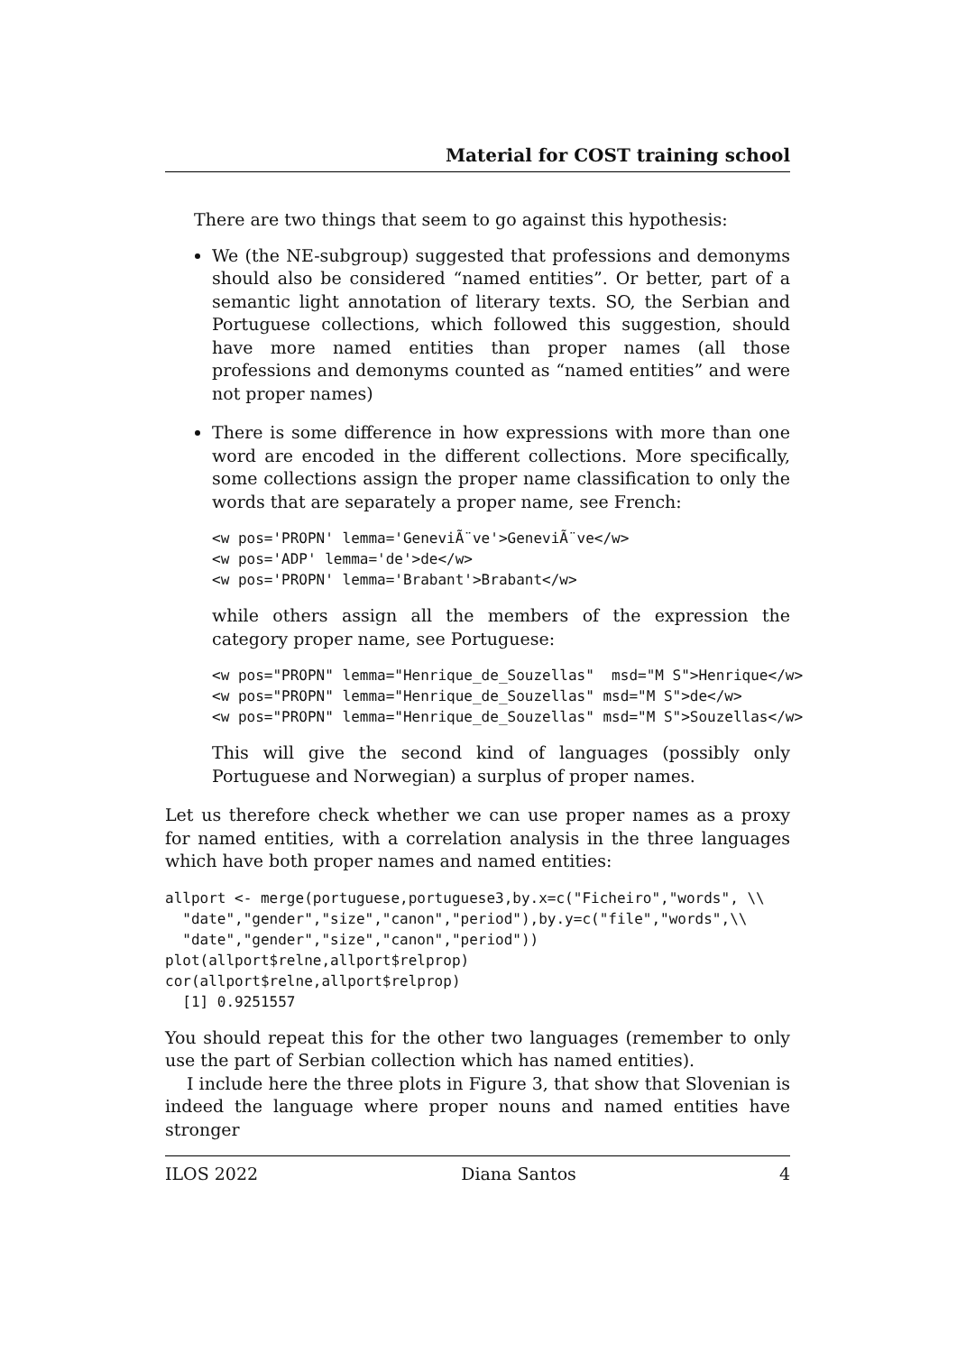Material for COST training school
There are two things that seem to go against this hypothesis:
We (the NE-subgroup) suggested that professions and demonyms should also be considered “named entities”. Or better, part of a semantic light annotation of literary texts. SO, the Serbian and Portuguese collections, which followed this suggestion, should have more named entities than proper names (all those professions and demonyms counted as “named entities” and were not proper names)
There is some difference in how expressions with more than one word are encoded in the different collections. More specifically, some collections assign the proper name classification to only the words that are separately a proper name, see French:
<w pos='PROPN' lemma='GeneviÃ¨ve'>GeneviÃ¨ve</w>
<w pos='ADP' lemma='de'>de</w>
<w pos='PROPN' lemma='Brabant'>Brabant</w>
while others assign all the members of the expression the category proper name, see Portuguese:
<w pos="PROPN" lemma="Henrique_de_Souzellas"  msd="M S">Henrique</w>
<w pos="PROPN" lemma="Henrique_de_Souzellas" msd="M S">de</w>
<w pos="PROPN" lemma="Henrique_de_Souzellas" msd="M S">Souzellas</w>
This will give the second kind of languages (possibly only Portuguese and Norwegian) a surplus of proper names.
Let us therefore check whether we can use proper names as a proxy for named entities, with a correlation analysis in the three languages which have both proper names and named entities:
allport <- merge(portuguese,portuguese3,by.x=c("Ficheiro","words", \\
  "date","gender","size","canon","period"),by.y=c("file","words",\\
  "date","gender","size","canon","period"))
plot(allport$relne,allport$relprop)
cor(allport$relne,allport$relprop)
  [1] 0.9251557
You should repeat this for the other two languages (remember to only use the part of Serbian collection which has named entities).
I include here the three plots in Figure 3, that show that Slovenian is indeed the language where proper nouns and named entities have stronger
ILOS 2022 Diana Santos 4